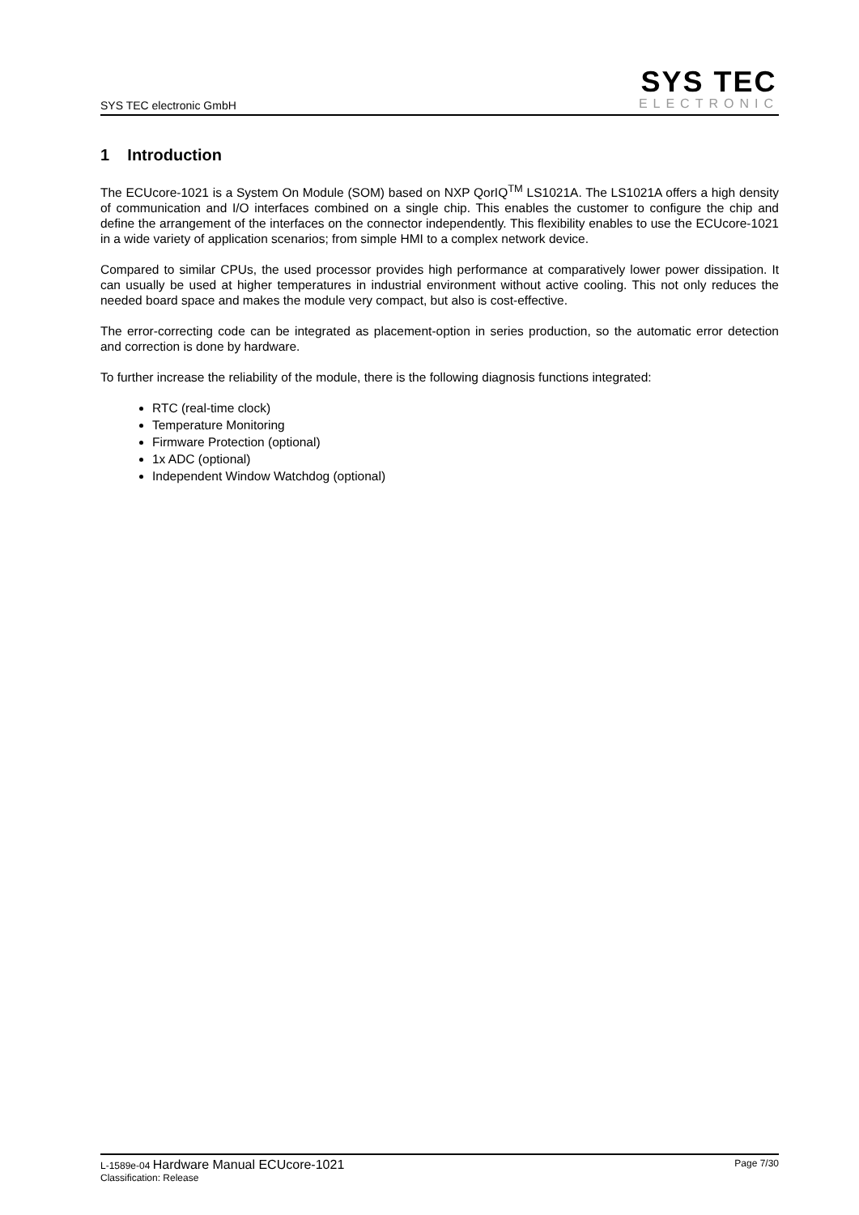SYS TEC electronic GmbH
SYS TEC
ELECTRONIC
1 Introduction
The ECUcore-1021 is a System On Module (SOM) based on NXP QorIQ<sup>TM</sup> LS1021A. The LS1021A offers a high density of communication and I/O interfaces combined on a single chip. This enables the customer to configure the chip and define the arrangement of the interfaces on the connector independently. This flexibility enables to use the ECUcore-1021 in a wide variety of application scenarios; from simple HMI to a complex network device.
Compared to similar CPUs, the used processor provides high performance at comparatively lower power dissipation. It can usually be used at higher temperatures in industrial environment without active cooling. This not only reduces the needed board space and makes the module very compact, but also is cost-effective.
The error-correcting code can be integrated as placement-option in series production, so the automatic error detection and correction is done by hardware.
To further increase the reliability of the module, there is the following diagnosis functions integrated:
RTC (real-time clock)
Temperature Monitoring
Firmware Protection (optional)
1x ADC (optional)
Independent Window Watchdog (optional)
L-1589e-04 Hardware Manual ECUcore-1021
Classification: Release
Page 7/30